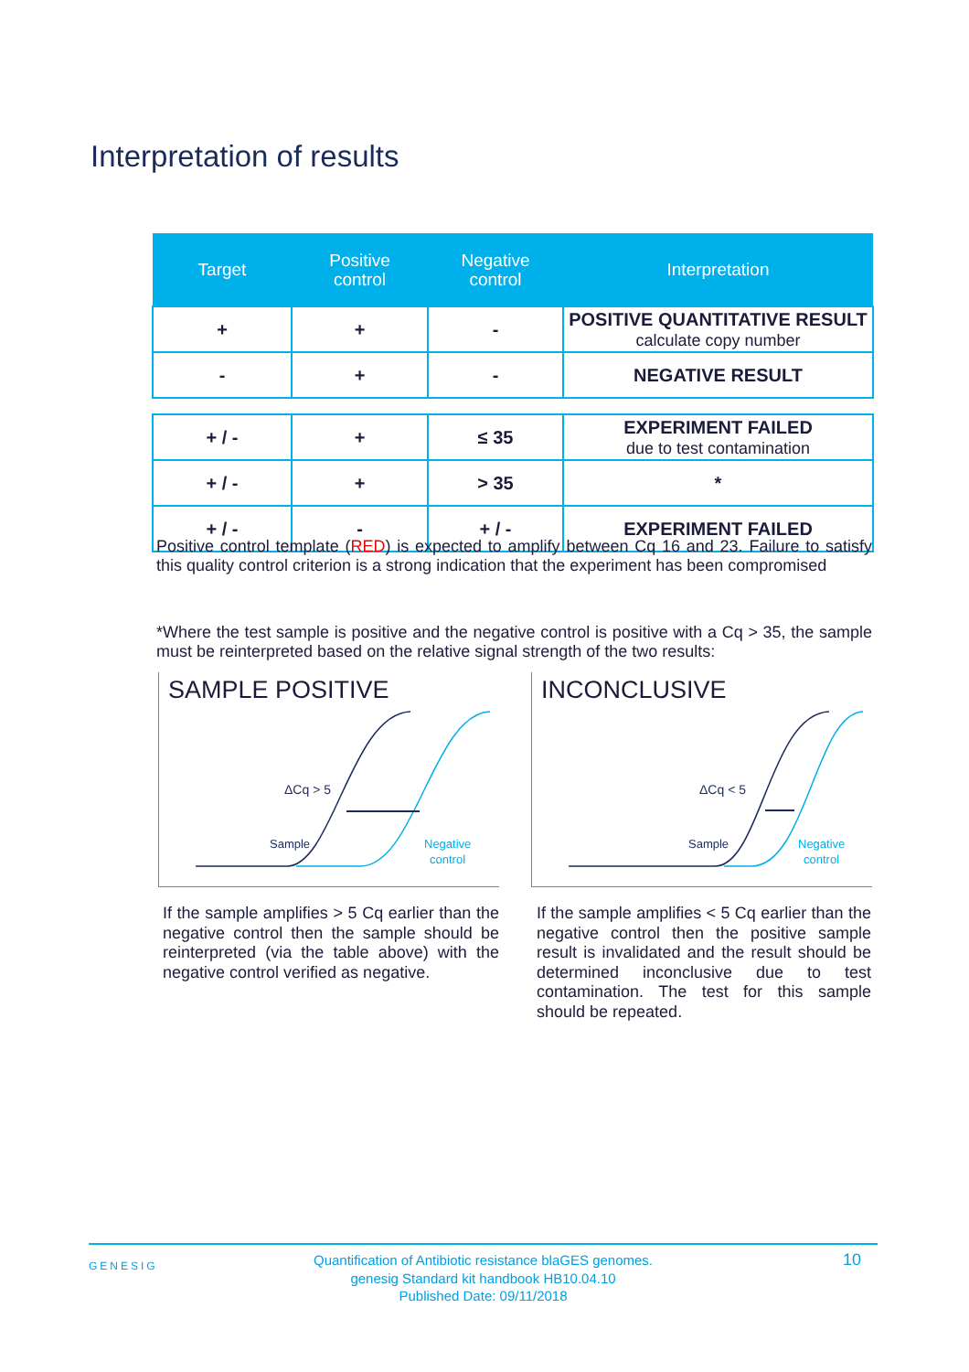Interpretation of results
| Target | Positive control | Negative control | Interpretation |
| --- | --- | --- | --- |
| + | + | - | POSITIVE QUANTITATIVE RESULT calculate copy number |
| - | + | - | NEGATIVE RESULT |
| + / - | + | ≤ 35 | EXPERIMENT FAILED due to test contamination |
| + / - | + | > 35 | * |
| + / - | - | + / - | EXPERIMENT FAILED |
Positive control template (RED) is expected to amplify between Cq 16 and 23. Failure to satisfy this quality control criterion is a strong indication that the experiment has been compromised
*Where the test sample is positive and the negative control is positive with a Cq > 35, the sample must be reinterpreted based on the relative signal strength of the two results:
SAMPLE POSITIVE
ΔCq > 5
Sample
Negative
control
INCONCLUSIVE
ΔCq < 5
Sample
Negative
control
If the sample amplifies > 5 Cq earlier than the negative control then the sample should be reinterpreted (via the table above) with the negative control verified as negative.
If the sample amplifies < 5 Cq earlier than the negative control then the positive sample result is invalidated and the result should be determined inconclusive due to test contamination. The test for this sample should be repeated.
GENESIG 10 Quantification of Antibiotic resistance blaGES genomes.
genesig Standard kit handbook HB10.04.10
Published Date: 09/11/2018